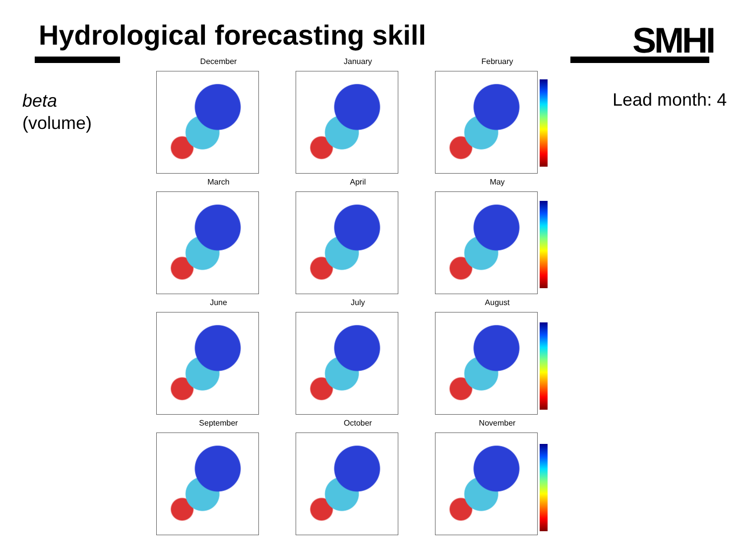Hydrological forecasting skill SMHI
beta
(volume)
Lead month: 4
December
January
February
March
April
May
June
July
August
September
October
November